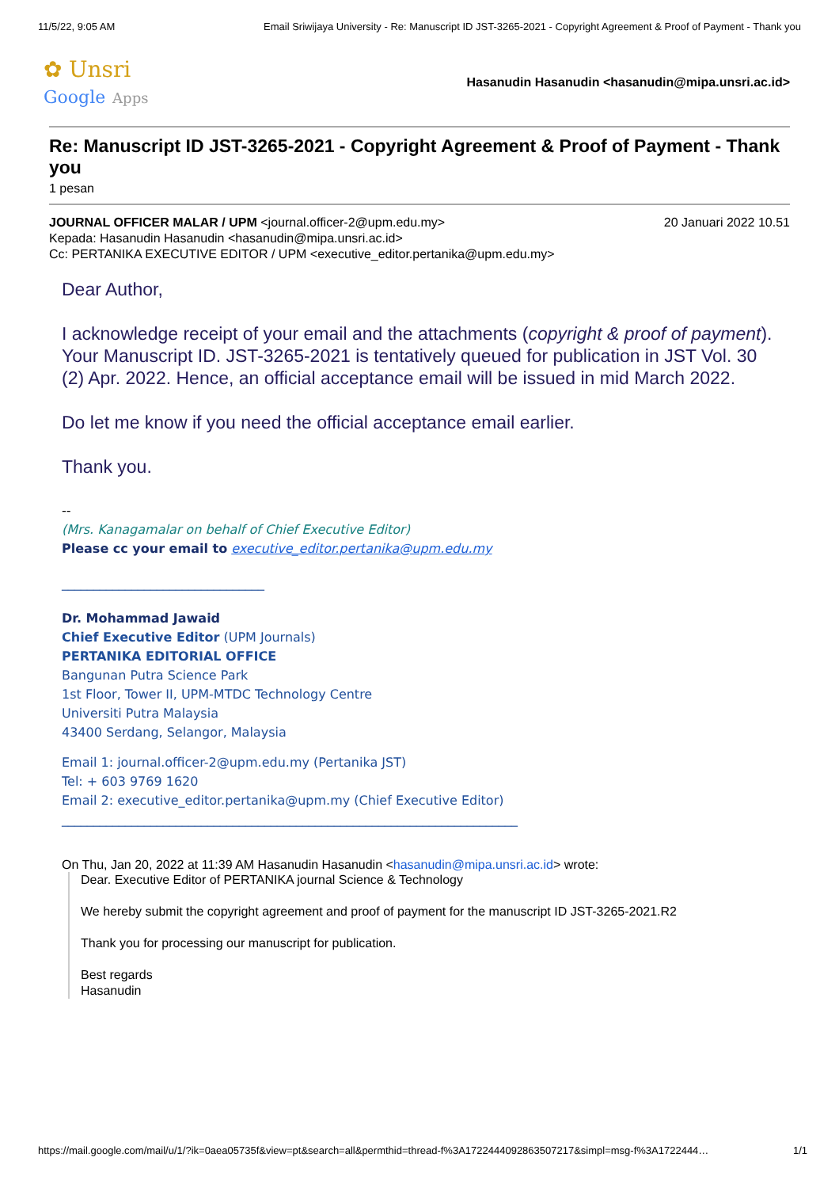11/5/22, 9:05 AM Email Sriwijaya University - Re: Manuscript ID JST-3265-2021 - Copyright Agreement & Proof of Payment - Thank you
✿ Unsri
Google Apps
Hasanudin Hasanudin <hasanudin@mipa.unsri.ac.id>
Re: Manuscript ID JST-3265-2021 - Copyright Agreement & Proof of Payment - Thank you
1 pesan
JOURNAL OFFICER MALAR / UPM <journal.officer-2@upm.edu.my> 20 Januari 2022 10.51
Kepada: Hasanudin Hasanudin <hasanudin@mipa.unsri.ac.id>
Cc: PERTANIKA EXECUTIVE EDITOR / UPM <executive_editor.pertanika@upm.edu.my>
Dear Author,
I acknowledge receipt of your email and the attachments (copyright & proof of payment). Your Manuscript ID. JST-3265-2021 is tentatively queued for publication in JST Vol. 30 (2) Apr. 2022. Hence, an official acceptance email will be issued in mid March 2022.
Do let me know if you need the official acceptance email earlier.
Thank you.
--
(Mrs. Kanagamalar on behalf of Chief Executive Editor)
Please cc your email to executive_editor.pertanika@upm.edu.my
________________________________
Dr. Mohammad Jawaid
Chief Executive Editor (UPM Journals)
PERTANIKA EDITORIAL OFFICE
Bangunan Putra Science Park
1st Floor, Tower II, UPM-MTDC Technology Centre
Universiti Putra Malaysia
43400 Serdang, Selangor, Malaysia
Email 1: journal.officer-2@upm.edu.my (Pertanika JST)
Tel: + 603 9769 1620
Email 2: executive_editor.pertanika@upm.my (Chief Executive Editor)
________________________________________________________________________
On Thu, Jan 20, 2022 at 11:39 AM Hasanudin Hasanudin <hasanudin@mipa.unsri.ac.id> wrote:
Dear. Executive Editor of PERTANIKA journal Science & Technology
We hereby submit the copyright agreement and proof of payment for the manuscript ID JST-3265-2021.R2
Thank you for processing our manuscript for publication.
Best regards
Hasanudin
https://mail.google.com/mail/u/1/?ik=0aea05735f&view=pt&search=all&permthid=thread-f%3A1722444092863507217&simpl=msg-f%3A1722444… 1/1